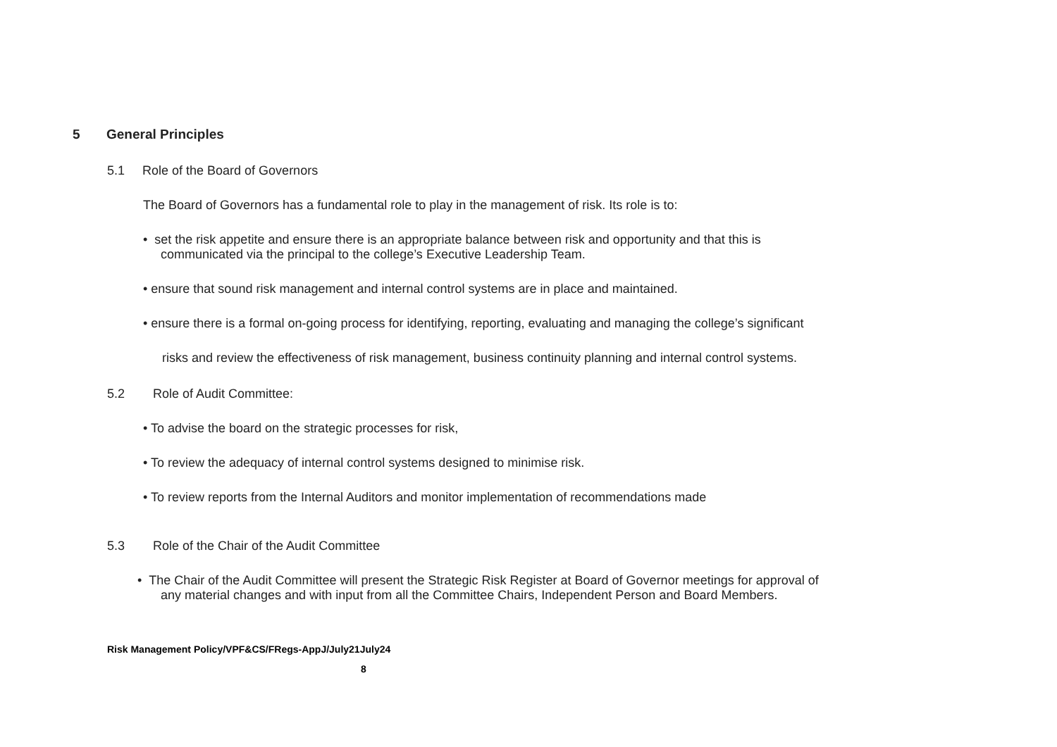5 General Principles
5.1 Role of the Board of Governors
The Board of Governors has a fundamental role to play in the management of risk. Its role is to:
• set the risk appetite and ensure there is an appropriate balance between risk and opportunity and that this is
communicated via the principal to the college’s Executive Leadership Team.
• ensure that sound risk management and internal control systems are in place and maintained.
• ensure there is a formal on-going process for identifying, reporting, evaluating and managing the college’s significant
risks and review the effectiveness of risk management, business continuity planning and internal control systems.
5.2 Role of Audit Committee:
• To advise the board on the strategic processes for risk,
• To review the adequacy of internal control systems designed to minimise risk.
• To review reports from the Internal Auditors and monitor implementation of recommendations made
5.3 Role of the Chair of the Audit Committee
• The Chair of the Audit Committee will present the Strategic Risk Register at Board of Governor meetings for approval of
any material changes and with input from all the Committee Chairs, Independent Person and Board Members.
Risk Management Policy/VPF&CS/FRegs-AppJ/July21July24
8